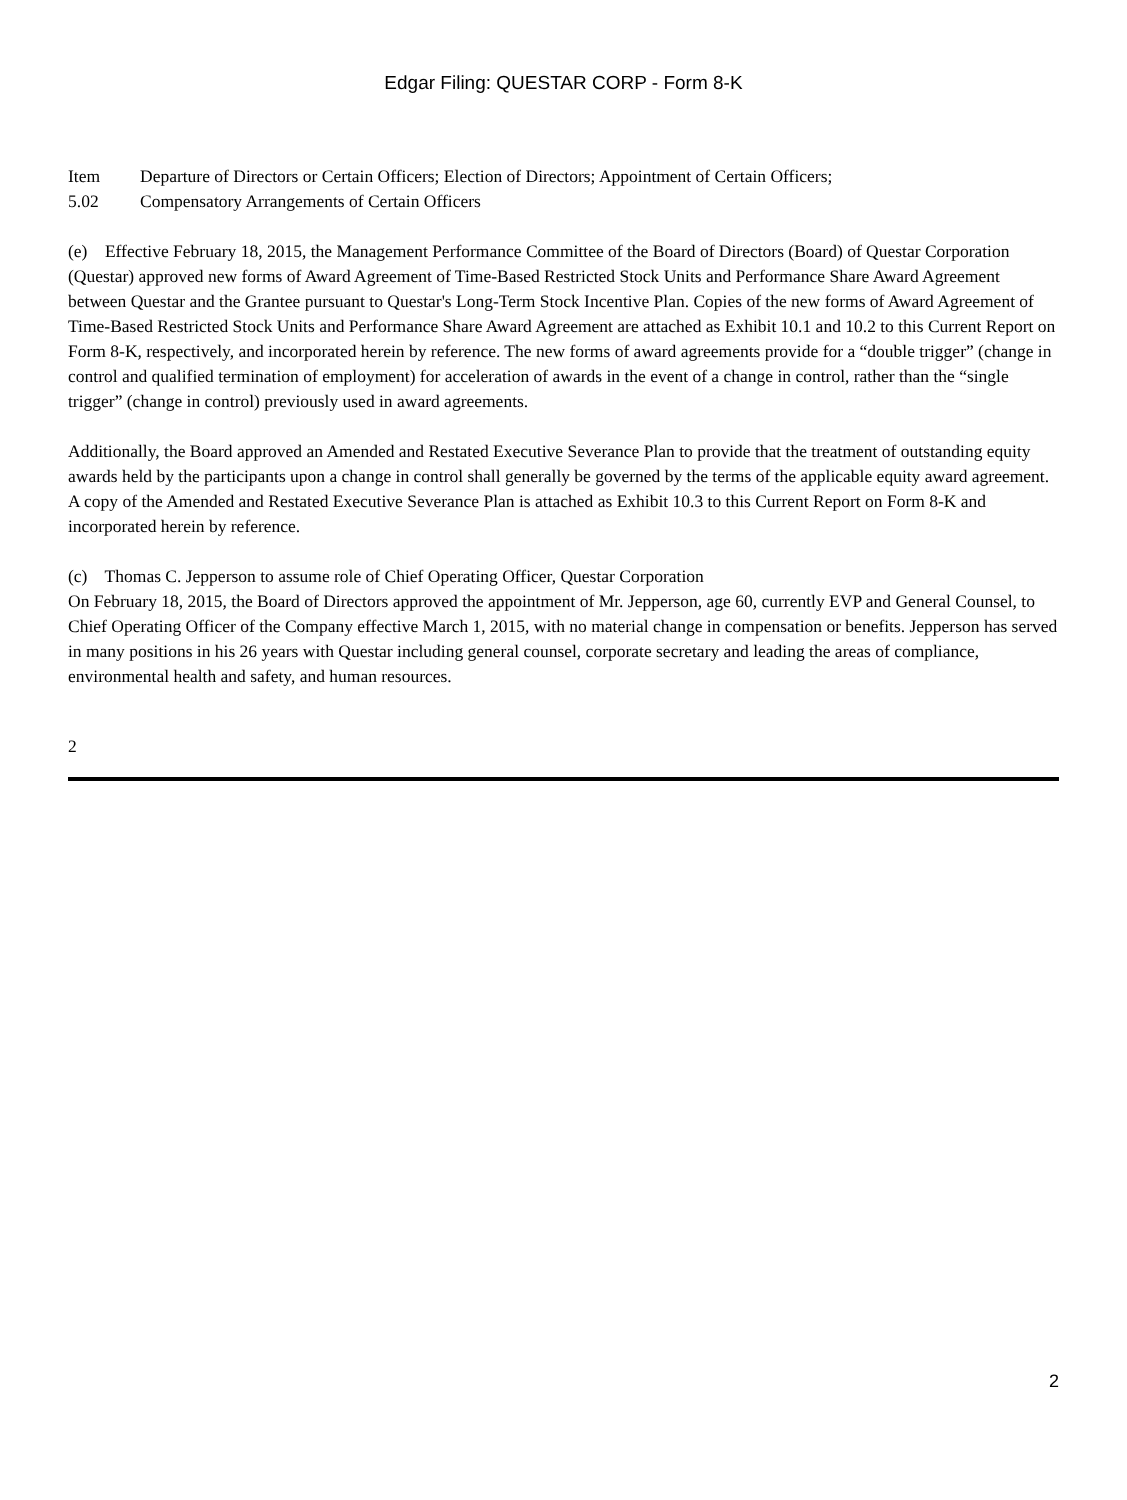Edgar Filing: QUESTAR CORP - Form 8-K
Item
5.02
Departure of Directors or Certain Officers; Election of Directors; Appointment of Certain Officers;
Compensatory Arrangements of Certain Officers
(e) Effective February 18, 2015, the Management Performance Committee of the Board of Directors (Board) of Questar Corporation (Questar) approved new forms of Award Agreement of Time-Based Restricted Stock Units and Performance Share Award Agreement between Questar and the Grantee pursuant to Questar's Long-Term Stock Incentive Plan. Copies of the new forms of Award Agreement of Time-Based Restricted Stock Units and Performance Share Award Agreement are attached as Exhibit 10.1 and 10.2 to this Current Report on Form 8-K, respectively, and incorporated herein by reference. The new forms of award agreements provide for a “double trigger” (change in control and qualified termination of employment) for acceleration of awards in the event of a change in control, rather than the “single trigger” (change in control) previously used in award agreements.
Additionally, the Board approved an Amended and Restated Executive Severance Plan to provide that the treatment of outstanding equity awards held by the participants upon a change in control shall generally be governed by the terms of the applicable equity award agreement. A copy of the Amended and Restated Executive Severance Plan is attached as Exhibit 10.3 to this Current Report on Form 8-K and incorporated herein by reference.
(c) Thomas C. Jepperson to assume role of Chief Operating Officer, Questar Corporation
On February 18, 2015, the Board of Directors approved the appointment of Mr. Jepperson, age 60, currently EVP and General Counsel, to Chief Operating Officer of the Company effective March 1, 2015, with no material change in compensation or benefits. Jepperson has served in many positions in his 26 years with Questar including general counsel, corporate secretary and leading the areas of compliance, environmental health and safety, and human resources.
2
2